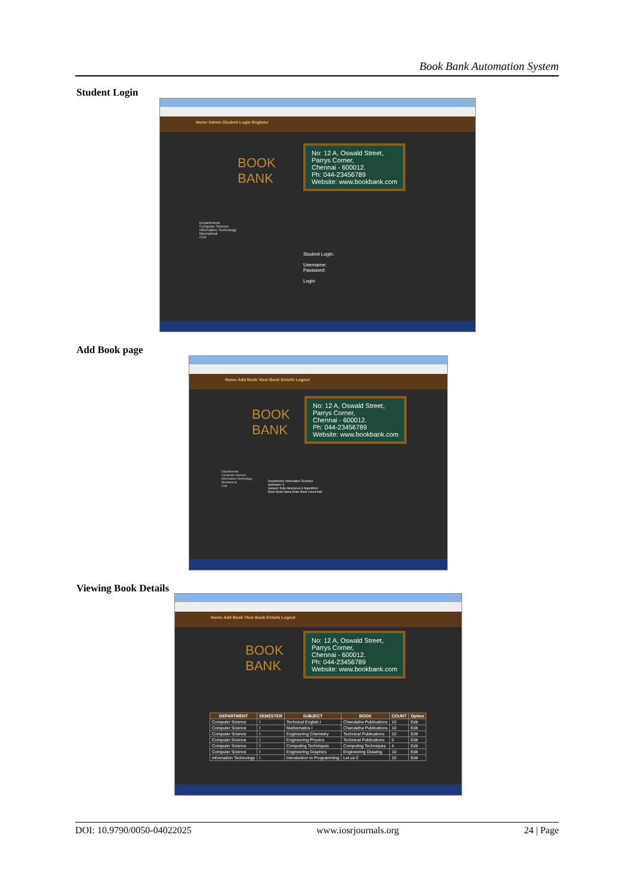Book Bank Automation System
Student Login
Home Admin Student Login Register
BOOK
BANK
No: 12 A, Oswald Street,
Parrys Corner,
Chennai - 600012.
Ph: 044-23456789
Website: www.bookbank.com
Departments
Computer Science
Information Technology
Mechanical
Civil
Student Login:
Username:
Password:
Login
Add Book page
Home Add Book View Book Details Logout
BOOK
BANK
No: 12 A, Oswald Street,
Parrys Corner,
Chennai - 600012.
Ph: 044-23456789
Website: www.bookbank.com
Departments
Computer Science
Information Technology
Mechanical
Civil
Department: Information Technolo
Semester: II
Subject: Data Structures & Algorithms
Enter Book Name Enter Book Count Add
Viewing Book Details
Home Add Book View Book Details Logout
BOOK
BANK
No: 12 A, Oswald Street,
Parrys Corner,
Chennai - 600012.
Ph: 044-23456789
Website: www.bookbank.com
| DEPARTMENT | SEMESTER | SUBJECT | BOOK | COUNT | Option |
| --- | --- | --- | --- | --- | --- |
| Computer Science | I | Technical English I | Charulatha Publications | 10 | Edit |
| Computer Science | I | Mathematics I | Charulatha Publications | 10 | Edit |
| Computer Science | I | Engineering Chemistry | Technical Publications | 10 | Edit |
| Computer Science | I | Engineering Physics | Technical Publications | 5 | Edit |
| Computer Science | I | Computing Techniques | Computing Techniques | 4 | Edit |
| Computer Science | I | Engineering Graphics | Engineering Drawing | 10 | Edit |
| Information Technology | I | Introduction to Programming | Let us C | 10 | Edit |
DOI: 10.9790/0050-04022025 www.iosrjournals.org 24 | Page